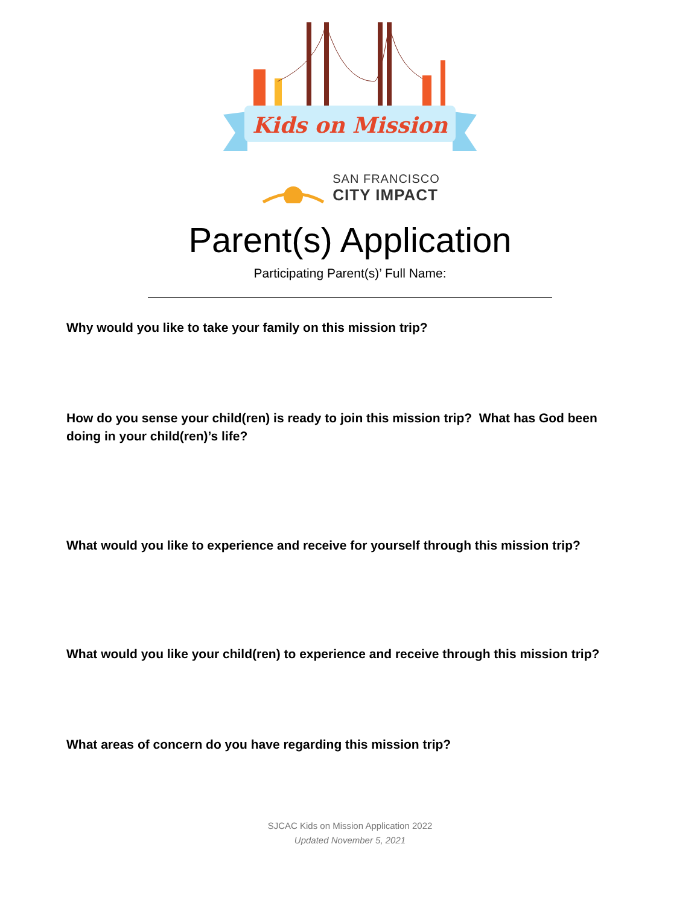Kids on Mission
SAN FRANCISCO
CITY IMPACT
Parent(s) Application
Participating Parent(s)’ Full Name:
Why would you like to take your family on this mission trip?
How do you sense your child(ren) is ready to join this mission trip? What has God been doing in your child(ren)’s life?
What would you like to experience and receive for yourself through this mission trip?
What would you like your child(ren) to experience and receive through this mission trip?
What areas of concern do you have regarding this mission trip?
SJCAC Kids on Mission Application 2022
Updated November 5, 2021